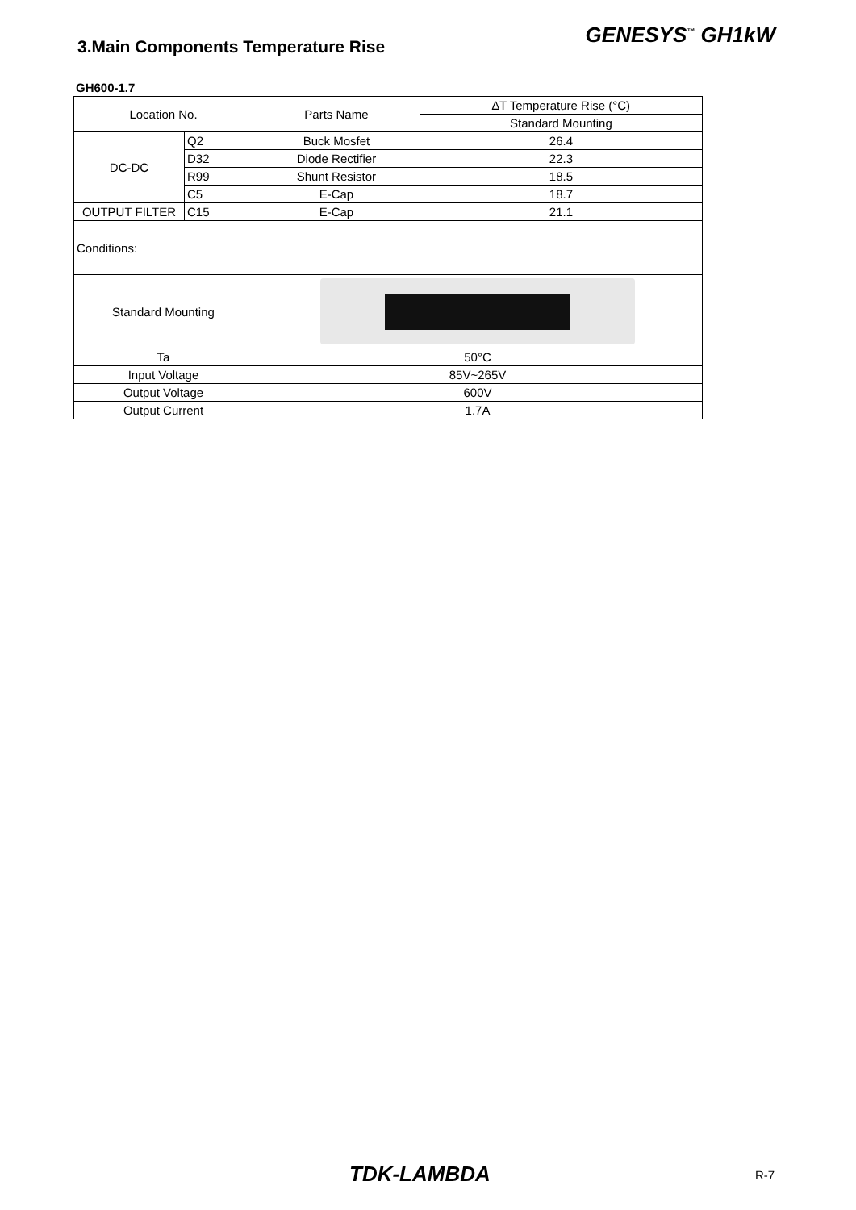3.Main Components Temperature Rise
GENESYS<sup>™</sup> GH1kW
GH600-1.7
| Location No. | | Parts Name | ∆T Temperature Rise (°C) |
| --- | --- | --- | --- |
| | | | Standard Mounting |
| DC-DC | Q2 | Buck Mosfet | 26.4 |
| | D32 | Diode Rectifier | 22.3 |
| | R99 | Shunt Resistor | 18.5 |
| | C5 | E-Cap | 18.7 |
| OUTPUT FILTER | C15 | E-Cap | 21.1 |
| Conditions: | | | |
| Standard Mounting | | | |
| Ta | | 50°C | |
| Input Voltage | | 85V~265V | |
| Output Voltage | | 600V | |
| Output Current | | 1.7A | |
TDK-LAMBDA R-7